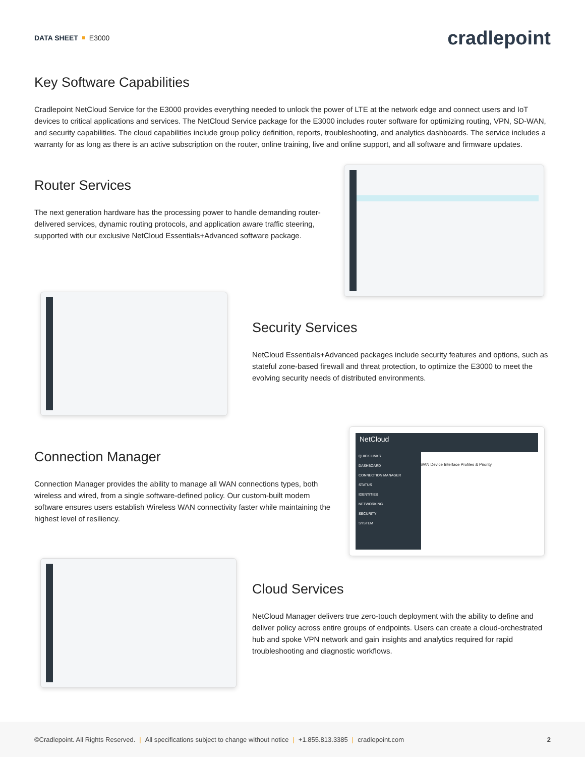DATA SHEET E3000
cradlepoint
Key Software Capabilities
Cradlepoint NetCloud Service for the E3000 provides everything needed to unlock the power of LTE at the network edge and connect users and IoT devices to critical applications and services. The NetCloud Service package for the E3000 includes router software for optimizing routing, VPN, SD-WAN, and security capabilities. The cloud capabilities include group policy definition, reports, troubleshooting, and analytics dashboards. The service includes a warranty for as long as there is an active subscription on the router, online training, live and online support, and all software and firmware updates.
Router Services
The next generation hardware has the processing power to handle demanding router-delivered services, dynamic routing protocols, and application aware traffic steering, supported with our exclusive NetCloud Essentials+Advanced software package.
Security Services
NetCloud Essentials+Advanced packages include security features and options, such as stateful zone-based firewall and threat protection, to optimize the E3000 to meet the evolving security needs of distributed environments.
Connection Manager
Connection Manager provides the ability to manage all WAN connections types, both wireless and wired, from a single software-defined policy. Our custom-built modem software ensures users establish Wireless WAN connectivity faster while maintaining the highest level of resiliency.
NetCloud
QUICK LINKS
DASHBOARD
CONNECTION MANAGER
STATUS
IDENTITIES
NETWORKING
SECURITY
SYSTEM
WAN Device Interface Profiles & Priority
Cloud Services
NetCloud Manager delivers true zero-touch deployment with the ability to define and deliver policy across entire groups of endpoints. Users can create a cloud-orchestrated hub and spoke VPN network and gain insights and analytics required for rapid troubleshooting and diagnostic workflows.
©Cradlepoint. All Rights Reserved. | All specifications subject to change without notice | +1.855.813.3385 | cradlepoint.com
2